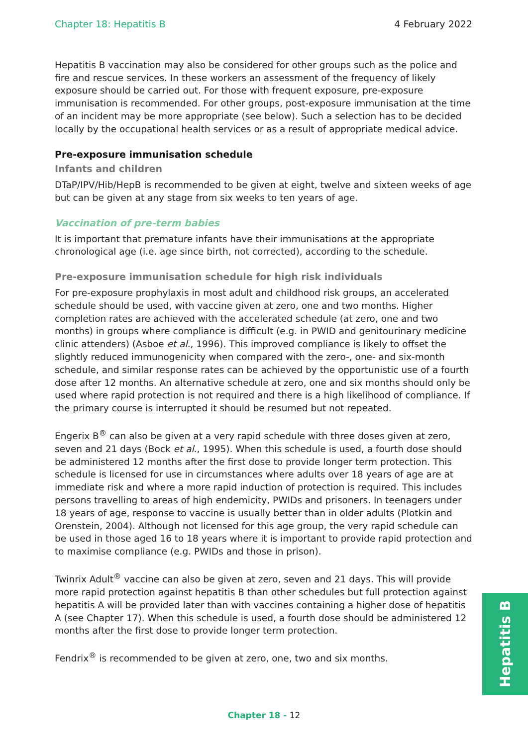Chapter 18: Hepatitis B 4 February 2022
Hepatitis B vaccination may also be considered for other groups such as the police and fire and rescue services. In these workers an assessment of the frequency of likely exposure should be carried out. For those with frequent exposure, pre-exposure immunisation is recommended. For other groups, post-exposure immunisation at the time of an incident may be more appropriate (see below). Such a selection has to be decided locally by the occupational health services or as a result of appropriate medical advice.
Pre-exposure immunisation schedule
Infants and children
DTaP/IPV/Hib/HepB is recommended to be given at eight, twelve and sixteen weeks of age but can be given at any stage from six weeks to ten years of age.
Vaccination of pre-term babies
It is important that premature infants have their immunisations at the appropriate chronological age (i.e. age since birth, not corrected), according to the schedule.
Pre-exposure immunisation schedule for high risk individuals
For pre-exposure prophylaxis in most adult and childhood risk groups, an accelerated schedule should be used, with vaccine given at zero, one and two months. Higher completion rates are achieved with the accelerated schedule (at zero, one and two months) in groups where compliance is difficult (e.g. in PWID and genitourinary medicine clinic attenders) (Asboe et al., 1996). This improved compliance is likely to offset the slightly reduced immunogenicity when compared with the zero-, one- and six-month schedule, and similar response rates can be achieved by the opportunistic use of a fourth dose after 12 months. An alternative schedule at zero, one and six months should only be used where rapid protection is not required and there is a high likelihood of compliance. If the primary course is interrupted it should be resumed but not repeated.
Engerix B<sup>®</sup> can also be given at a very rapid schedule with three doses given at zero, seven and 21 days (Bock et al., 1995). When this schedule is used, a fourth dose should be administered 12 months after the first dose to provide longer term protection. This schedule is licensed for use in circumstances where adults over 18 years of age are at immediate risk and where a more rapid induction of protection is required. This includes persons travelling to areas of high endemicity, PWIDs and prisoners. In teenagers under 18 years of age, response to vaccine is usually better than in older adults (Plotkin and Orenstein, 2004). Although not licensed for this age group, the very rapid schedule can be used in those aged 16 to 18 years where it is important to provide rapid protection and to maximise compliance (e.g. PWIDs and those in prison).
Twinrix Adult<sup>®</sup> vaccine can also be given at zero, seven and 21 days. This will provide more rapid protection against hepatitis B than other schedules but full protection against hepatitis A will be provided later than with vaccines containing a higher dose of hepatitis A (see Chapter 17). When this schedule is used, a fourth dose should be administered 12 months after the first dose to provide longer term protection.
Fendrix<sup>®</sup> is recommended to be given at zero, one, two and six months.
Hepatitis B
Chapter 18 - 12